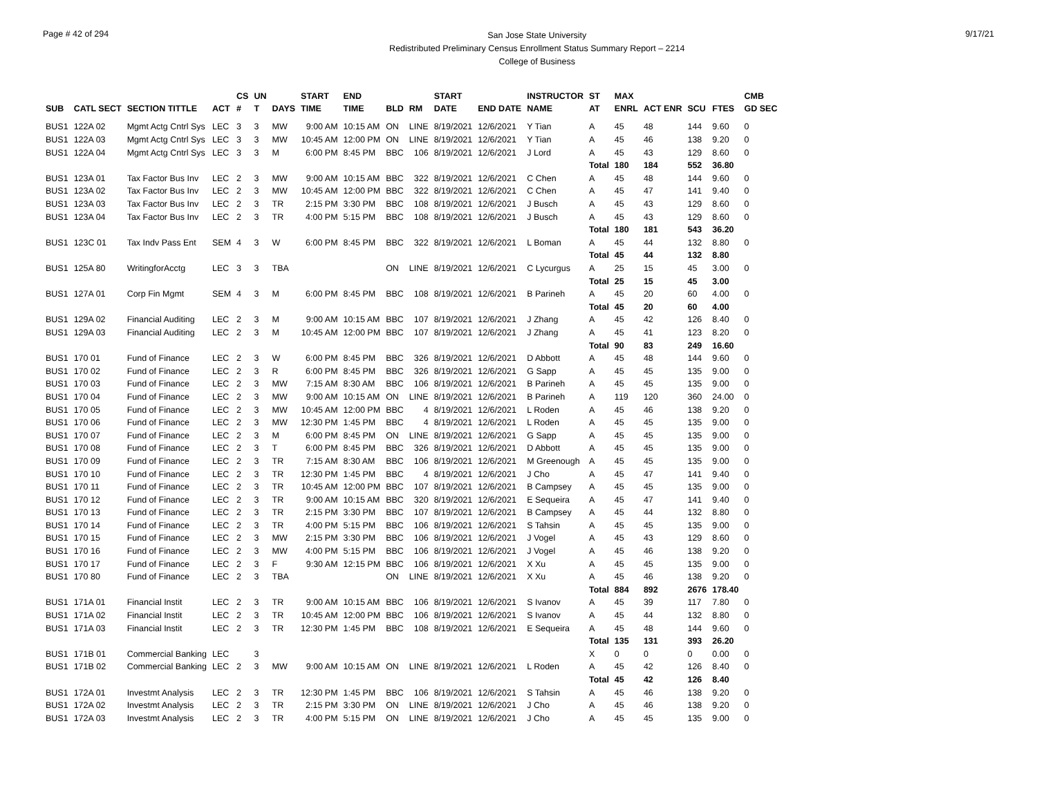Page # 42 of 294
San Jose State University
Redistributed Preliminary Census Enrollment Status Summary Report – 2214
College of Business
9/17/21
| | | | | CS | UN | | START | END | | | START | | INSTRUCTOR | ST | MAX | | | | CMB |
| --- | --- | --- | --- | --- | --- | --- | --- | --- | --- | --- | --- | --- | --- | --- | --- | --- | --- | --- | --- |
| SUB | CATL SECT | SECTION TITTLE | ACT | # | T | DAYS | TIME | TIME | BLD | RM | DATE | END DATE | NAME | AT | ENRL | ACT ENR | SCU | FTES | GD SEC |
| BUS1 | 122A 02 | Mgmt Actg Cntrl Sys | LEC | 3 | 3 | MW | 9:00 AM | 10:15 AM | ON | LINE | 8/19/2021 | 12/6/2021 | Y Tian | A | 45 | 48 | 144 | 9.60 | 0 |
| BUS1 | 122A 03 | Mgmt Actg Cntrl Sys | LEC | 3 | 3 | MW | 10:45 AM | 12:00 PM | ON | LINE | 8/19/2021 | 12/6/2021 | Y Tian | A | 45 | 46 | 138 | 9.20 | 0 |
| BUS1 | 122A 04 | Mgmt Actg Cntrl Sys | LEC | 3 | 3 | M | 6:00 PM | 8:45 PM | BBC | 106 | 8/19/2021 | 12/6/2021 | J Lord | A | 45 | 43 | 129 | 8.60 | 0 |
| | | | | | | | | | | | | | | Total | 180 | 184 | 552 | 36.80 | |
| BUS1 | 123A 01 | Tax Factor Bus Inv | LEC | 2 | 3 | MW | 9:00 AM | 10:15 AM | BBC | 322 | 8/19/2021 | 12/6/2021 | C Chen | A | 45 | 48 | 144 | 9.60 | 0 |
| BUS1 | 123A 02 | Tax Factor Bus Inv | LEC | 2 | 3 | MW | 10:45 AM | 12:00 PM | BBC | 322 | 8/19/2021 | 12/6/2021 | C Chen | A | 45 | 47 | 141 | 9.40 | 0 |
| BUS1 | 123A 03 | Tax Factor Bus Inv | LEC | 2 | 3 | TR | 2:15 PM | 3:30 PM | BBC | 108 | 8/19/2021 | 12/6/2021 | J Busch | A | 45 | 43 | 129 | 8.60 | 0 |
| BUS1 | 123A 04 | Tax Factor Bus Inv | LEC | 2 | 3 | TR | 4:00 PM | 5:15 PM | BBC | 108 | 8/19/2021 | 12/6/2021 | J Busch | A | 45 | 43 | 129 | 8.60 | 0 |
| | | | | | | | | | | | | | | Total | 180 | 181 | 543 | 36.20 | |
| BUS1 | 123C 01 | Tax Indv Pass Ent | SEM | 4 | 3 | W | 6:00 PM | 8:45 PM | BBC | 322 | 8/19/2021 | 12/6/2021 | L Boman | A | 45 | 44 | 132 | 8.80 | 0 |
| | | | | | | | | | | | | | | Total | 45 | 44 | 132 | 8.80 | |
| BUS1 | 125A 80 | WritingforAcctg | LEC | 3 | 3 | TBA | | | ON | LINE | 8/19/2021 | 12/6/2021 | C Lycurgus | A | 25 | 15 | 45 | 3.00 | 0 |
| | | | | | | | | | | | | | | Total | 25 | 15 | 45 | 3.00 | |
| BUS1 | 127A 01 | Corp Fin Mgmt | SEM | 4 | 3 | M | 6:00 PM | 8:45 PM | BBC | 108 | 8/19/2021 | 12/6/2021 | B Parineh | A | 45 | 20 | 60 | 4.00 | 0 |
| | | | | | | | | | | | | | | Total | 45 | 20 | 60 | 4.00 | |
| BUS1 | 129A 02 | Financial Auditing | LEC | 2 | 3 | M | 9:00 AM | 10:15 AM | BBC | 107 | 8/19/2021 | 12/6/2021 | J Zhang | A | 45 | 42 | 126 | 8.40 | 0 |
| BUS1 | 129A 03 | Financial Auditing | LEC | 2 | 3 | M | 10:45 AM | 12:00 PM | BBC | 107 | 8/19/2021 | 12/6/2021 | J Zhang | A | 45 | 41 | 123 | 8.20 | 0 |
| | | | | | | | | | | | | | | Total | 90 | 83 | 249 | 16.60 | |
| BUS1 | 170 01 | Fund of Finance | LEC | 2 | 3 | W | 6:00 PM | 8:45 PM | BBC | 326 | 8/19/2021 | 12/6/2021 | D Abbott | A | 45 | 48 | 144 | 9.60 | 0 |
| BUS1 | 170 02 | Fund of Finance | LEC | 2 | 3 | R | 6:00 PM | 8:45 PM | BBC | 326 | 8/19/2021 | 12/6/2021 | G Sapp | A | 45 | 45 | 135 | 9.00 | 0 |
| BUS1 | 170 03 | Fund of Finance | LEC | 2 | 3 | MW | 7:15 AM | 8:30 AM | BBC | 106 | 8/19/2021 | 12/6/2021 | B Parineh | A | 45 | 45 | 135 | 9.00 | 0 |
| BUS1 | 170 04 | Fund of Finance | LEC | 2 | 3 | MW | 9:00 AM | 10:15 AM | ON | LINE | 8/19/2021 | 12/6/2021 | B Parineh | A | 119 | 120 | 360 | 24.00 | 0 |
| BUS1 | 170 05 | Fund of Finance | LEC | 2 | 3 | MW | 10:45 AM | 12:00 PM | BBC | 4 | 8/19/2021 | 12/6/2021 | L Roden | A | 45 | 46 | 138 | 9.20 | 0 |
| BUS1 | 170 06 | Fund of Finance | LEC | 2 | 3 | MW | 12:30 PM | 1:45 PM | BBC | 4 | 8/19/2021 | 12/6/2021 | L Roden | A | 45 | 45 | 135 | 9.00 | 0 |
| BUS1 | 170 07 | Fund of Finance | LEC | 2 | 3 | M | 6:00 PM | 8:45 PM | ON | LINE | 8/19/2021 | 12/6/2021 | G Sapp | A | 45 | 45 | 135 | 9.00 | 0 |
| BUS1 | 170 08 | Fund of Finance | LEC | 2 | 3 | T | 6:00 PM | 8:45 PM | BBC | 326 | 8/19/2021 | 12/6/2021 | D Abbott | A | 45 | 45 | 135 | 9.00 | 0 |
| BUS1 | 170 09 | Fund of Finance | LEC | 2 | 3 | TR | 7:15 AM | 8:30 AM | BBC | 106 | 8/19/2021 | 12/6/2021 | M Greenough | A | 45 | 45 | 135 | 9.00 | 0 |
| BUS1 | 170 10 | Fund of Finance | LEC | 2 | 3 | TR | 12:30 PM | 1:45 PM | BBC | 4 | 8/19/2021 | 12/6/2021 | J Cho | A | 45 | 47 | 141 | 9.40 | 0 |
| BUS1 | 170 11 | Fund of Finance | LEC | 2 | 3 | TR | 10:45 AM | 12:00 PM | BBC | 107 | 8/19/2021 | 12/6/2021 | B Campsey | A | 45 | 45 | 135 | 9.00 | 0 |
| BUS1 | 170 12 | Fund of Finance | LEC | 2 | 3 | TR | 9:00 AM | 10:15 AM | BBC | 320 | 8/19/2021 | 12/6/2021 | E Sequeira | A | 45 | 47 | 141 | 9.40 | 0 |
| BUS1 | 170 13 | Fund of Finance | LEC | 2 | 3 | TR | 2:15 PM | 3:30 PM | BBC | 107 | 8/19/2021 | 12/6/2021 | B Campsey | A | 45 | 44 | 132 | 8.80 | 0 |
| BUS1 | 170 14 | Fund of Finance | LEC | 2 | 3 | TR | 4:00 PM | 5:15 PM | BBC | 106 | 8/19/2021 | 12/6/2021 | S Tahsin | A | 45 | 45 | 135 | 9.00 | 0 |
| BUS1 | 170 15 | Fund of Finance | LEC | 2 | 3 | MW | 2:15 PM | 3:30 PM | BBC | 106 | 8/19/2021 | 12/6/2021 | J Vogel | A | 45 | 43 | 129 | 8.60 | 0 |
| BUS1 | 170 16 | Fund of Finance | LEC | 2 | 3 | MW | 4:00 PM | 5:15 PM | BBC | 106 | 8/19/2021 | 12/6/2021 | J Vogel | A | 45 | 46 | 138 | 9.20 | 0 |
| BUS1 | 170 17 | Fund of Finance | LEC | 2 | 3 | F | 9:30 AM | 12:15 PM | BBC | 106 | 8/19/2021 | 12/6/2021 | X Xu | A | 45 | 45 | 135 | 9.00 | 0 |
| BUS1 | 170 80 | Fund of Finance | LEC | 2 | 3 | TBA | | | ON | LINE | 8/19/2021 | 12/6/2021 | X Xu | A | 45 | 46 | 138 | 9.20 | 0 |
| | | | | | | | | | | | | | | Total | 884 | 892 | 2676 | 178.40 | |
| BUS1 | 171A 01 | Financial Instit | LEC | 2 | 3 | TR | 9:00 AM | 10:15 AM | BBC | 106 | 8/19/2021 | 12/6/2021 | S Ivanov | A | 45 | 39 | 117 | 7.80 | 0 |
| BUS1 | 171A 02 | Financial Instit | LEC | 2 | 3 | TR | 10:45 AM | 12:00 PM | BBC | 106 | 8/19/2021 | 12/6/2021 | S Ivanov | A | 45 | 44 | 132 | 8.80 | 0 |
| BUS1 | 171A 03 | Financial Instit | LEC | 2 | 3 | TR | 12:30 PM | 1:45 PM | BBC | 108 | 8/19/2021 | 12/6/2021 | E Sequeira | A | 45 | 48 | 144 | 9.60 | 0 |
| | | | | | | | | | | | | | | Total | 135 | 131 | 393 | 26.20 | |
| BUS1 | 171B 01 | Commercial Banking | LEC | | 3 | | | | | | | | | X | 0 | 0 | 0 | 0.00 | 0 |
| BUS1 | 171B 02 | Commercial Banking | LEC | 2 | 3 | MW | 9:00 AM | 10:15 AM | ON | LINE | 8/19/2021 | 12/6/2021 | L Roden | A | 45 | 42 | 126 | 8.40 | 0 |
| | | | | | | | | | | | | | | Total | 45 | 42 | 126 | 8.40 | |
| BUS1 | 172A 01 | Investmt Analysis | LEC | 2 | 3 | TR | 12:30 PM | 1:45 PM | BBC | 106 | 8/19/2021 | 12/6/2021 | S Tahsin | A | 45 | 46 | 138 | 9.20 | 0 |
| BUS1 | 172A 02 | Investmt Analysis | LEC | 2 | 3 | TR | 2:15 PM | 3:30 PM | ON | LINE | 8/19/2021 | 12/6/2021 | J Cho | A | 45 | 46 | 138 | 9.20 | 0 |
| BUS1 | 172A 03 | Investmt Analysis | LEC | 2 | 3 | TR | 4:00 PM | 5:15 PM | ON | LINE | 8/19/2021 | 12/6/2021 | J Cho | A | 45 | 45 | 135 | 9.00 | 0 |